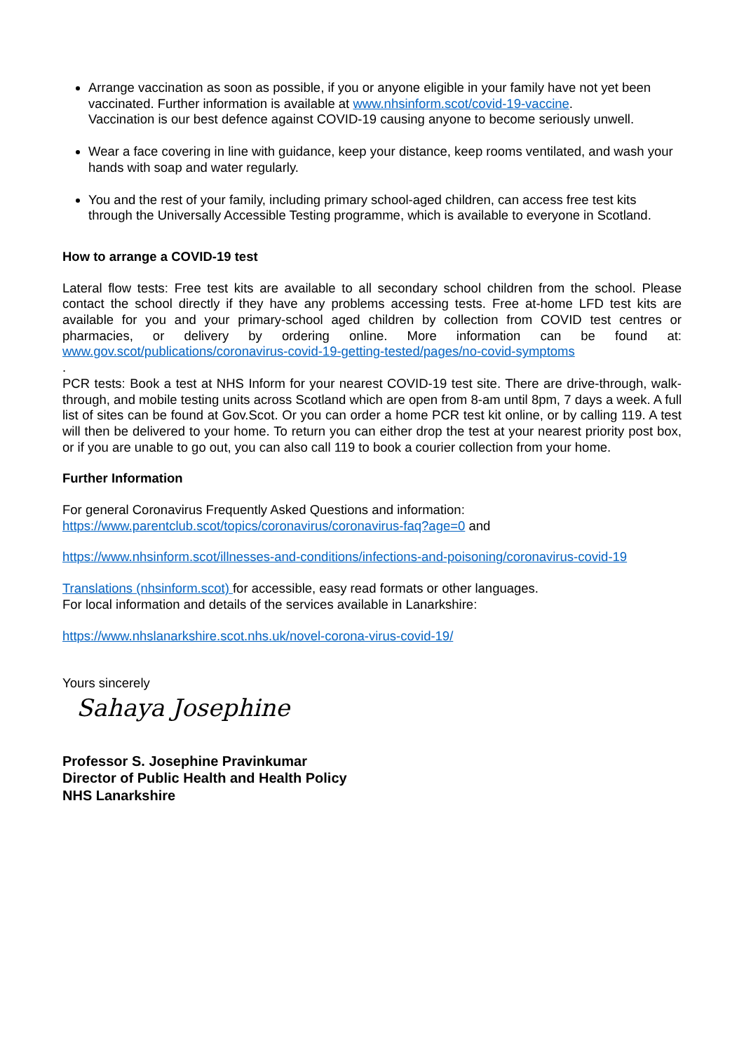Arrange vaccination as soon as possible, if you or anyone eligible in your family have not yet been vaccinated. Further information is available at www.nhsinform.scot/covid-19-vaccine.
Vaccination is our best defence against COVID-19 causing anyone to become seriously unwell.
Wear a face covering in line with guidance, keep your distance, keep rooms ventilated, and wash your hands with soap and water regularly.
You and the rest of your family, including primary school-aged children, can access free test kits through the Universally Accessible Testing programme, which is available to everyone in Scotland.
How to arrange a COVID-19 test
Lateral flow tests: Free test kits are available to all secondary school children from the school. Please contact the school directly if they have any problems accessing tests. Free at-home LFD test kits are available for you and your primary-school aged children by collection from COVID test centres or pharmacies, or delivery by ordering online. More information can be found at: www.gov.scot/publications/coronavirus-covid-19-getting-tested/pages/no-covid-symptoms
.
PCR tests: Book a test at NHS Inform for your nearest COVID-19 test site. There are drive-through, walk-through, and mobile testing units across Scotland which are open from 8-am until 8pm, 7 days a week. A full list of sites can be found at Gov.Scot. Or you can order a home PCR test kit online, or by calling 119. A test will then be delivered to your home. To return you can either drop the test at your nearest priority post box, or if you are unable to go out, you can also call 119 to book a courier collection from your home.
Further Information
For general Coronavirus Frequently Asked Questions and information:
https://www.parentclub.scot/topics/coronavirus/coronavirus-faq?age=0 and
https://www.nhsinform.scot/illnesses-and-conditions/infections-and-poisoning/coronavirus-covid-19
Translations (nhsinform.scot) for accessible, easy read formats or other languages.
For local information and details of the services available in Lanarkshire:
https://www.nhslanarkshire.scot.nhs.uk/novel-corona-virus-covid-19/
Yours sincerely
Sahaya Josephine
Professor S. Josephine Pravinkumar
Director of Public Health and Health Policy
NHS Lanarkshire